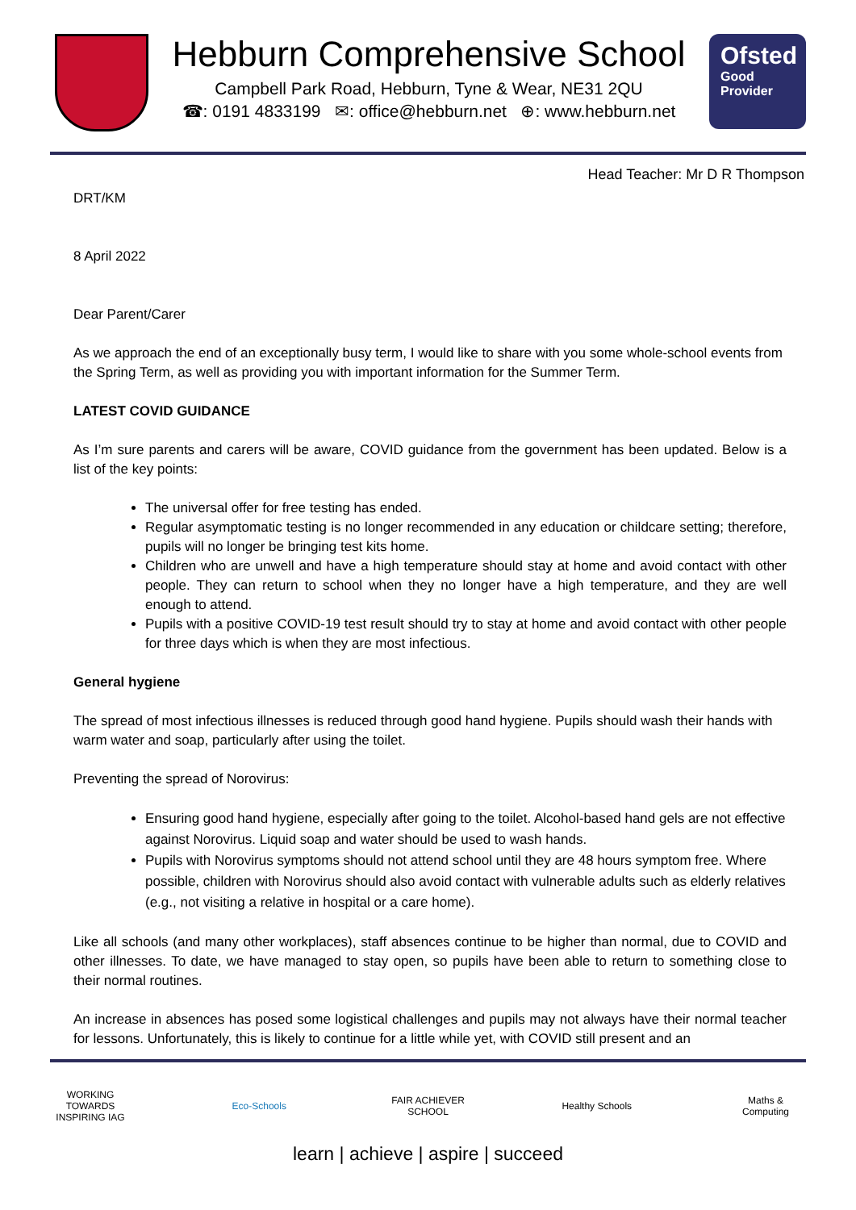Hebburn Comprehensive School
Campbell Park Road, Hebburn, Tyne & Wear, NE31 2QU
☎: 0191 4833199 ✉: office@hebburn.net ⊕: www.hebburn.net
Ofsted
Good
Provider
Head Teacher: Mr D R Thompson
DRT/KM
8 April 2022
Dear Parent/Carer
As we approach the end of an exceptionally busy term, I would like to share with you some whole-school events from the Spring Term, as well as providing you with important information for the Summer Term.
LATEST COVID GUIDANCE
As I’m sure parents and carers will be aware, COVID guidance from the government has been updated. Below is a list of the key points:
The universal offer for free testing has ended.
Regular asymptomatic testing is no longer recommended in any education or childcare setting; therefore, pupils will no longer be bringing test kits home.
Children who are unwell and have a high temperature should stay at home and avoid contact with other people. They can return to school when they no longer have a high temperature, and they are well enough to attend.
Pupils with a positive COVID-19 test result should try to stay at home and avoid contact with other people for three days which is when they are most infectious.
General hygiene
The spread of most infectious illnesses is reduced through good hand hygiene. Pupils should wash their hands with warm water and soap, particularly after using the toilet.
Preventing the spread of Norovirus:
Ensuring good hand hygiene, especially after going to the toilet. Alcohol-based hand gels are not effective against Norovirus. Liquid soap and water should be used to wash hands.
Pupils with Norovirus symptoms should not attend school until they are 48 hours symptom free. Where possible, children with Norovirus should also avoid contact with vulnerable adults such as elderly relatives (e.g., not visiting a relative in hospital or a care home).
Like all schools (and many other workplaces), staff absences continue to be higher than normal, due to COVID and other illnesses. To date, we have managed to stay open, so pupils have been able to return to something close to their normal routines.
An increase in absences has posed some logistical challenges and pupils may not always have their normal teacher for lessons. Unfortunately, this is likely to continue for a little while yet, with COVID still present and an
WORKING TOWARDS INSPIRING IAG
Eco-Schools
FAIR ACHIEVER SCHOOL
Healthy Schools
Maths & Computing
learn | achieve | aspire | succeed